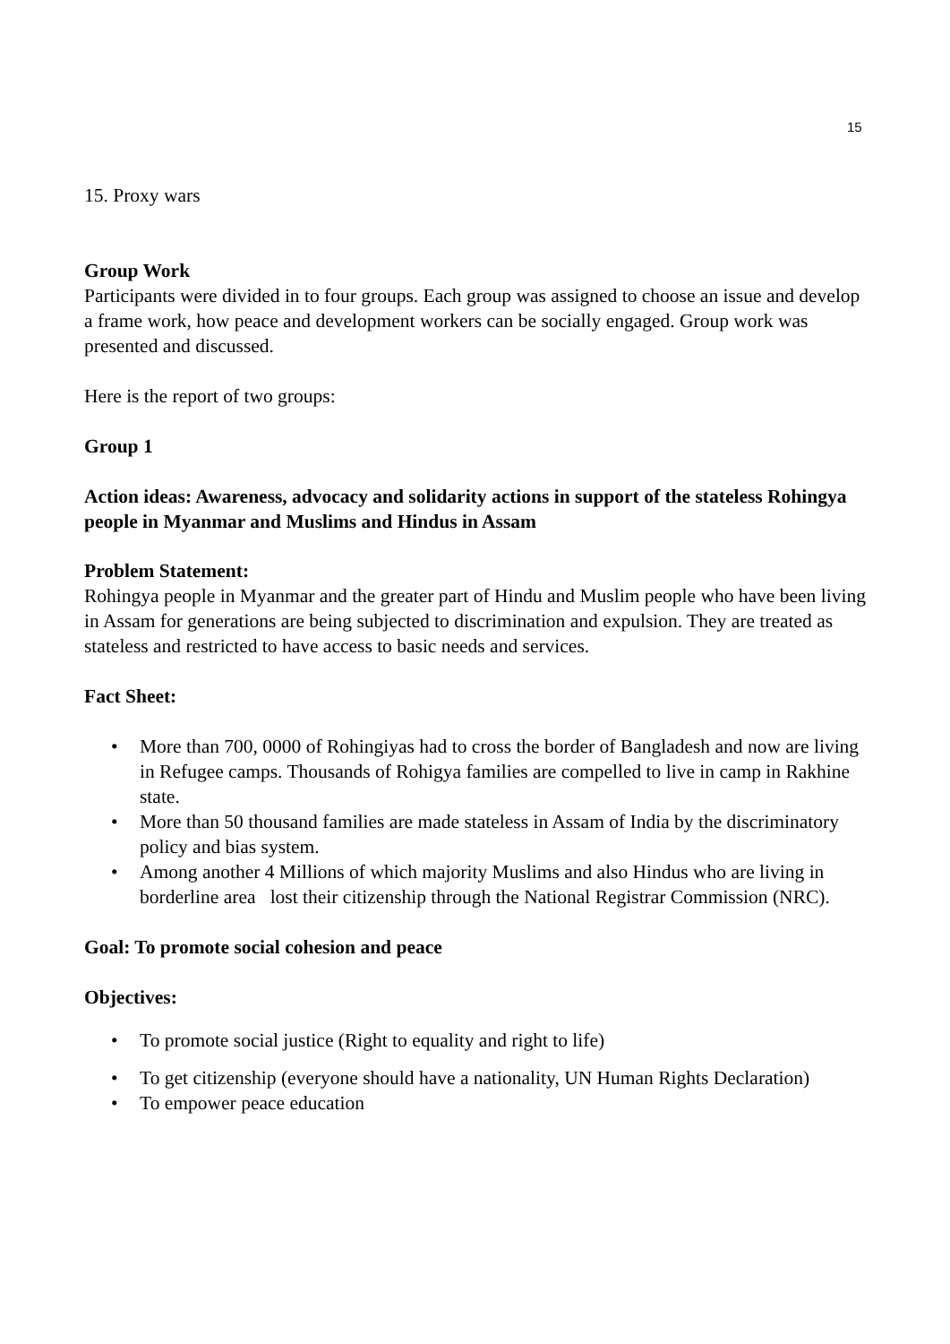15
15. Proxy wars
Group Work
Participants were divided in to four groups. Each group was assigned to choose an issue and develop a frame work, how peace and development workers can be socially engaged. Group work was presented and discussed.
Here is the report of two groups:
Group 1
Action ideas: Awareness, advocacy and solidarity actions in support of the stateless Rohingya people in Myanmar and Muslims and Hindus in Assam
Problem Statement:
Rohingya people in Myanmar and the greater part of Hindu and Muslim people who have been living in Assam for generations are being subjected to discrimination and expulsion. They are treated as stateless and restricted to have access to basic needs and services.
Fact Sheet:
• More than 700, 0000 of Rohingiyas had to cross the border of Bangladesh and now are living in Refugee camps. Thousands of Rohigya families are compelled to live in camp in Rakhine state.
• More than 50 thousand families are made stateless in Assam of India by the discriminatory policy and bias system.
• Among another 4 Millions of which majority Muslims and also Hindus who are living in borderline area lost their citizenship through the National Registrar Commission (NRC).
Goal: To promote social cohesion and peace
Objectives:
• To promote social justice (Right to equality and right to life)
• To get citizenship (everyone should have a nationality, UN Human Rights Declaration)
• To empower peace education